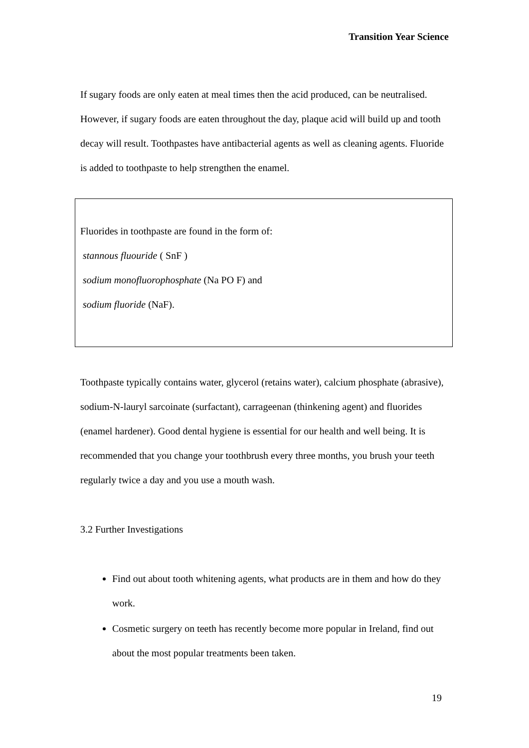Transition Year Science
If sugary foods are only eaten at meal times then the acid produced, can be neutralised. However, if sugary foods are eaten throughout the day, plaque acid will build up and tooth decay will result. Toothpastes have antibacterial agents as well as cleaning agents. Fluoride is added to toothpaste to help strengthen the enamel.
Fluorides in toothpaste are found in the form of:
stannous fluouride ( SnF )
sodium monofluorophosphate (Na PO F) and
sodium fluoride (NaF).
Toothpaste typically contains water, glycerol (retains water), calcium phosphate (abrasive), sodium-N-lauryl sarcoinate (surfactant), carrageenan (thinkening agent) and fluorides (enamel hardener). Good dental hygiene is essential for our health and well being. It is recommended that you change your toothbrush every three months, you brush your teeth regularly twice a day and you use a mouth wash.
3.2 Further Investigations
Find out about tooth whitening agents, what products are in them and how do they work.
Cosmetic surgery on teeth has recently become more popular in Ireland, find out about the most popular treatments been taken.
19